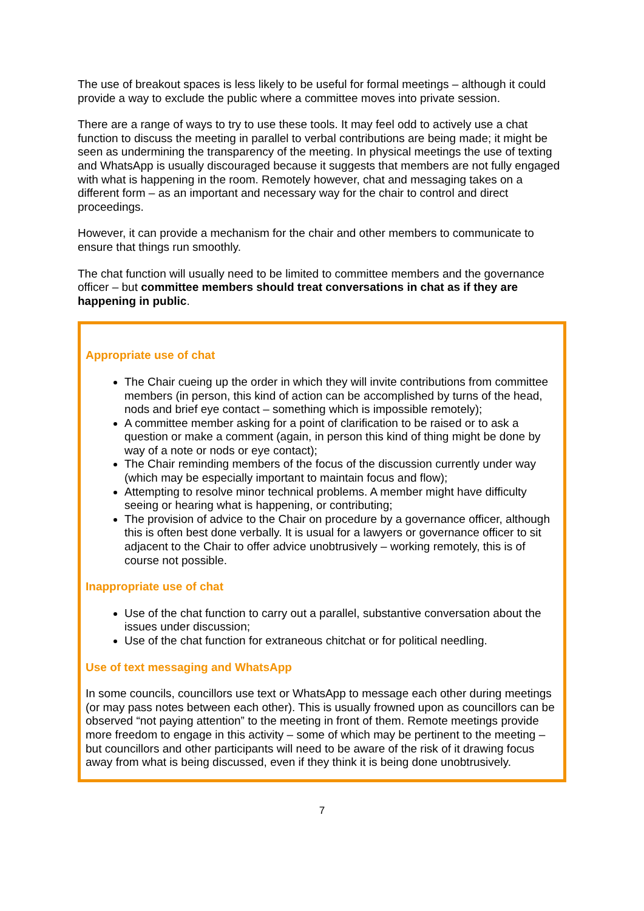The use of breakout spaces is less likely to be useful for formal meetings – although it could provide a way to exclude the public where a committee moves into private session.
There are a range of ways to try to use these tools. It may feel odd to actively use a chat function to discuss the meeting in parallel to verbal contributions are being made; it might be seen as undermining the transparency of the meeting. In physical meetings the use of texting and WhatsApp is usually discouraged because it suggests that members are not fully engaged with what is happening in the room. Remotely however, chat and messaging takes on a different form – as an important and necessary way for the chair to control and direct proceedings.
However, it can provide a mechanism for the chair and other members to communicate to ensure that things run smoothly.
The chat function will usually need to be limited to committee members and the governance officer – but committee members should treat conversations in chat as if they are happening in public.
Appropriate use of chat
The Chair cueing up the order in which they will invite contributions from committee members (in person, this kind of action can be accomplished by turns of the head, nods and brief eye contact – something which is impossible remotely);
A committee member asking for a point of clarification to be raised or to ask a question or make a comment (again, in person this kind of thing might be done by way of a note or nods or eye contact);
The Chair reminding members of the focus of the discussion currently under way (which may be especially important to maintain focus and flow);
Attempting to resolve minor technical problems. A member might have difficulty seeing or hearing what is happening, or contributing;
The provision of advice to the Chair on procedure by a governance officer, although this is often best done verbally. It is usual for a lawyers or governance officer to sit adjacent to the Chair to offer advice unobtrusively – working remotely, this is of course not possible.
Inappropriate use of chat
Use of the chat function to carry out a parallel, substantive conversation about the issues under discussion;
Use of the chat function for extraneous chitchat or for political needling.
Use of text messaging and WhatsApp
In some councils, councillors use text or WhatsApp to message each other during meetings (or may pass notes between each other). This is usually frowned upon as councillors can be observed “not paying attention” to the meeting in front of them. Remote meetings provide more freedom to engage in this activity – some of which may be pertinent to the meeting – but councillors and other participants will need to be aware of the risk of it drawing focus away from what is being discussed, even if they think it is being done unobtrusively.
7